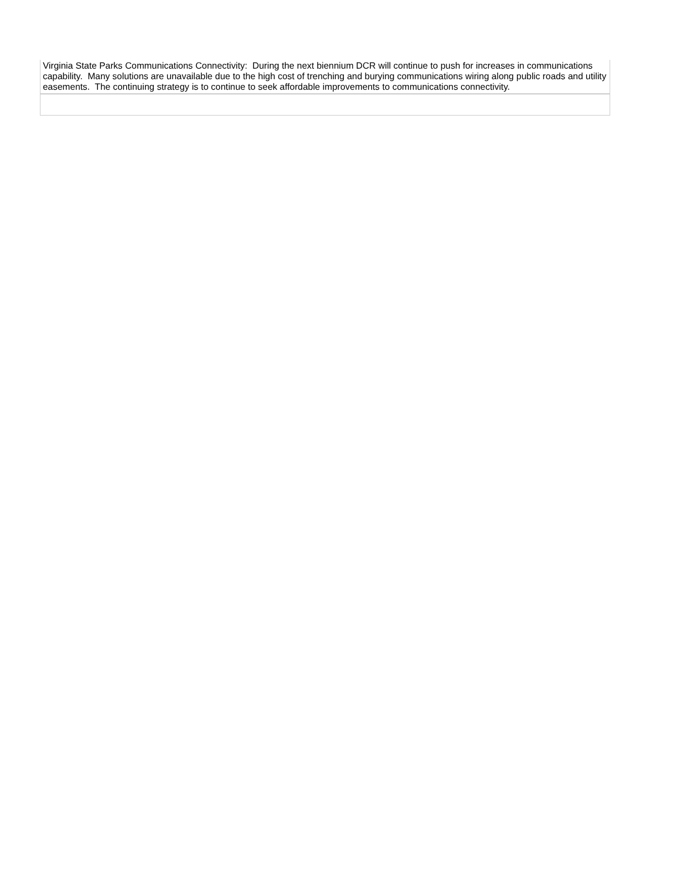| Virginia State Parks Communications Connectivity: During the next biennium DCR will continue to push for increases in communications capability. Many solutions are unavailable due to the high cost of trenching and burying communications wiring along public roads and utility easements. The continuing strategy is to continue to seek affordable improvements to communications connectivity. |